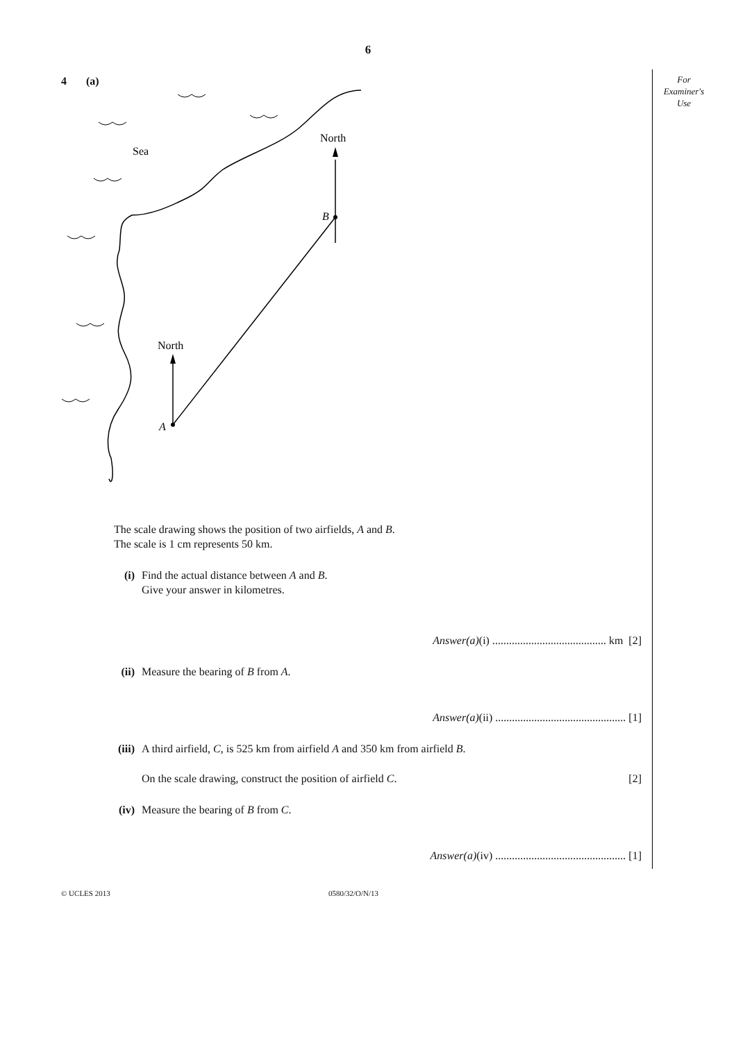6
For
Examiner's
Use
4 (a)
Sea
North
North
B
A
The scale drawing shows the position of two airfields, A and B.
The scale is 1 cm represents 50 km.
(i) Find the actual distance between A and B.
Give your answer in kilometres.
Answer(a)(i) ......................................... km [2]
(ii)
Measure the bearing of B from A.
Answer(a)(ii) ............................................... [1]
(iii)
A third airfield, C, is 525 km from airfield A and 350 km from airfield B.
On the scale drawing, construct the position of airfield C. [2]
(iv)
Measure the bearing of B from C.
Answer(a)(iv) ............................................... [1]
© UCLES 2013 0580/32/O/N/13